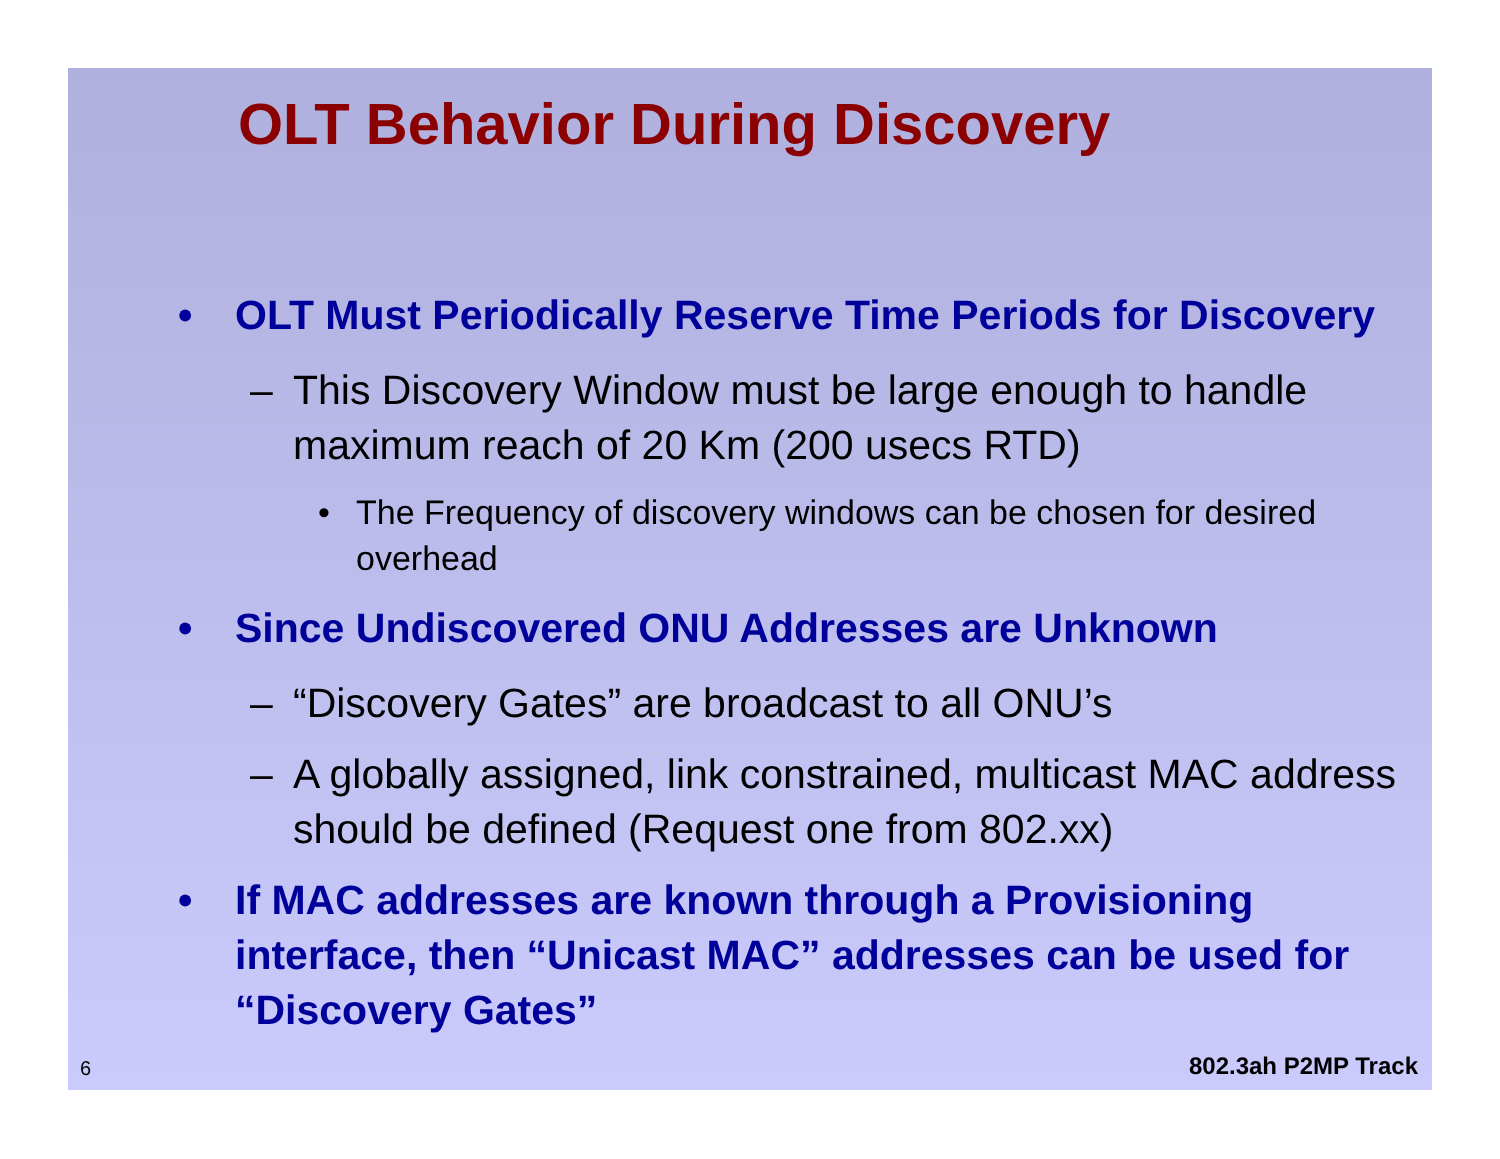OLT Behavior During Discovery
• OLT Must Periodically Reserve Time Periods for Discovery
– This Discovery Window must be large enough to handle maximum reach of 20 Km (200 usecs RTD)
• The Frequency of discovery windows can be chosen for desired overhead
• Since Undiscovered ONU Addresses are Unknown
– “Discovery Gates” are broadcast to all ONU’s
– A globally assigned, link constrained, multicast MAC address should be defined (Request one from 802.xx)
• If MAC addresses are known through a Provisioning interface, then “Unicast MAC” addresses can be used for “Discovery Gates”
6 802.3ah P2MP Track